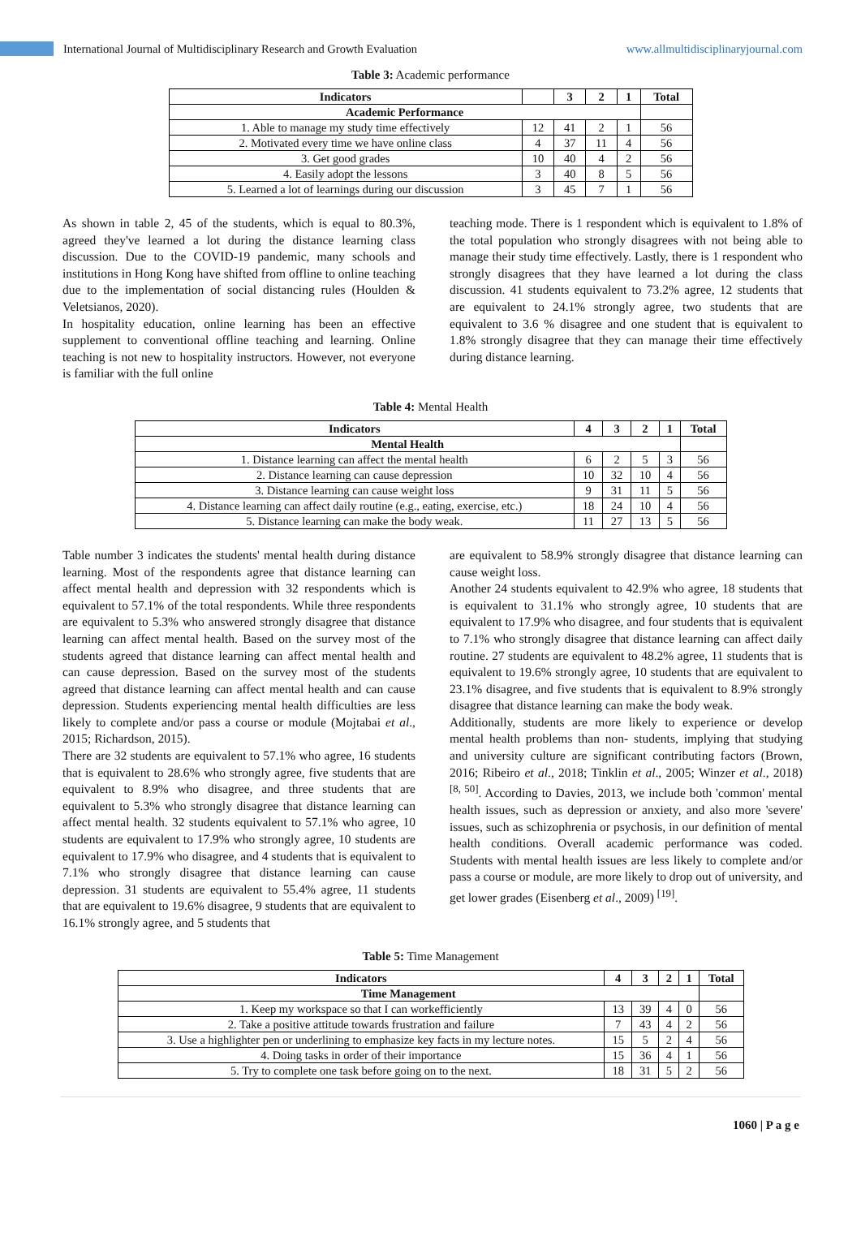International Journal of Multidisciplinary Research and Growth Evaluation
www.allmultidisciplinaryjournal.com
Table 3: Academic performance
| Indicators | | 3 | 2 | 1 | Total |
| --- | --- | --- | --- | --- | --- |
| Academic Performance | | | | | |
| 1. Able to manage my study time effectively | 12 | 41 | 2 | 1 | 56 |
| 2. Motivated every time we have online class | 4 | 37 | 11 | 4 | 56 |
| 3. Get good grades | 10 | 40 | 4 | 2 | 56 |
| 4. Easily adopt the lessons | 3 | 40 | 8 | 5 | 56 |
| 5. Learned a lot of learnings during our discussion | 3 | 45 | 7 | 1 | 56 |
As shown in table 2, 45 of the students, which is equal to 80.3%, agreed they've learned a lot during the distance learning class discussion. Due to the COVID-19 pandemic, many schools and institutions in Hong Kong have shifted from offline to online teaching due to the implementation of social distancing rules (Houlden & Veletsianos, 2020).
In hospitality education, online learning has been an effective supplement to conventional offline teaching and learning. Online teaching is not new to hospitality instructors. However, not everyone is familiar with the full online
teaching mode. There is 1 respondent which is equivalent to 1.8% of the total population who strongly disagrees with not being able to manage their study time effectively. Lastly, there is 1 respondent who strongly disagrees that they have learned a lot during the class discussion. 41 students equivalent to 73.2% agree, 12 students that are equivalent to 24.1% strongly agree, two students that are equivalent to 3.6 % disagree and one student that is equivalent to 1.8% strongly disagree that they can manage their time effectively during distance learning.
Table 4: Mental Health
| Indicators | 4 | 3 | 2 | 1 | Total |
| --- | --- | --- | --- | --- | --- |
| Mental Health | | | | | |
| 1. Distance learning can affect the mental health | 6 | 2 | 5 | 3 | 56 |
| 2. Distance learning can cause depression | 10 | 32 | 10 | 4 | 56 |
| 3. Distance learning can cause weight loss | 9 | 31 | 11 | 5 | 56 |
| 4. Distance learning can affect daily routine (e.g., eating, exercise, etc.) | 18 | 24 | 10 | 4 | 56 |
| 5. Distance learning can make the body weak. | 11 | 27 | 13 | 5 | 56 |
Table number 3 indicates the students' mental health during distance learning. Most of the respondents agree that distance learning can affect mental health and depression with 32 respondents which is equivalent to 57.1% of the total respondents. While three respondents are equivalent to 5.3% who answered strongly disagree that distance learning can affect mental health. Based on the survey most of the students agreed that distance learning can affect mental health and can cause depression. Based on the survey most of the students agreed that distance learning can affect mental health and can cause depression. Students experiencing mental health difficulties are less likely to complete and/or pass a course or module (Mojtabai et al., 2015; Richardson, 2015).
There are 32 students are equivalent to 57.1% who agree, 16 students that is equivalent to 28.6% who strongly agree, five students that are equivalent to 8.9% who disagree, and three students that are equivalent to 5.3% who strongly disagree that distance learning can affect mental health. 32 students equivalent to 57.1% who agree, 10 students are equivalent to 17.9% who strongly agree, 10 students are equivalent to 17.9% who disagree, and 4 students that is equivalent to 7.1% who strongly disagree that distance learning can cause depression. 31 students are equivalent to 55.4% agree, 11 students that are equivalent to 19.6% disagree, 9 students that are equivalent to 16.1% strongly agree, and 5 students that
are equivalent to 58.9% strongly disagree that distance learning can cause weight loss.
Another 24 students equivalent to 42.9% who agree, 18 students that is equivalent to 31.1% who strongly agree, 10 students that are equivalent to 17.9% who disagree, and four students that is equivalent to 7.1% who strongly disagree that distance learning can affect daily routine. 27 students are equivalent to 48.2% agree, 11 students that is equivalent to 19.6% strongly agree, 10 students that are equivalent to 23.1% disagree, and five students that is equivalent to 8.9% strongly disagree that distance learning can make the body weak.
Additionally, students are more likely to experience or develop mental health problems than non- students, implying that studying and university culture are significant contributing factors (Brown, 2016; Ribeiro et al., 2018; Tinklin et al., 2005; Winzer et al., 2018) <sup>[8, 50]</sup>. According to Davies, 2013, we include both 'common' mental health issues, such as depression or anxiety, and also more 'severe' issues, such as schizophrenia or psychosis, in our definition of mental health conditions. Overall academic performance was coded. Students with mental health issues are less likely to complete and/or pass a course or module, are more likely to drop out of university, and get lower grades (Eisenberg et al., 2009) <sup>[19]</sup>.
Table 5: Time Management
| Indicators | 4 | 3 | 2 | 1 | Total |
| --- | --- | --- | --- | --- | --- |
| Time Management | | | | | |
| 1. Keep my workspace so that I can workefficiently | 13 | 39 | 4 | 0 | 56 |
| 2. Take a positive attitude towards frustration and failure | 7 | 43 | 4 | 2 | 56 |
| 3. Use a highlighter pen or underlining to emphasize key facts in my lecture notes. | 15 | 5 | 2 | 4 | 56 |
| 4. Doing tasks in order of their importance | 15 | 36 | 4 | 1 | 56 |
| 5. Try to complete one task before going on to the next. | 18 | 31 | 5 | 2 | 56 |
1060 | P a g e